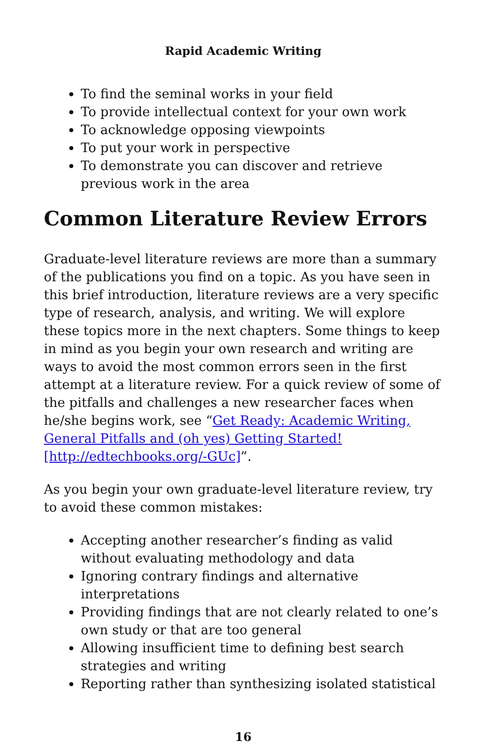Rapid Academic Writing
To find the seminal works in your field
To provide intellectual context for your own work
To acknowledge opposing viewpoints
To put your work in perspective
To demonstrate you can discover and retrieve previous work in the area
Common Literature Review Errors
Graduate-level literature reviews are more than a summary of the publications you find on a topic. As you have seen in this brief introduction, literature reviews are a very specific type of research, analysis, and writing. We will explore these topics more in the next chapters. Some things to keep in mind as you begin your own research and writing are ways to avoid the most common errors seen in the first attempt at a literature review. For a quick review of some of the pitfalls and challenges a new researcher faces when he/she begins work, see “Get Ready: Academic Writing, General Pitfalls and (oh yes) Getting Started! [http://edtechbooks.org/-GUc]”.
As you begin your own graduate-level literature review, try to avoid these common mistakes:
Accepting another researcher’s finding as valid without evaluating methodology and data
Ignoring contrary findings and alternative interpretations
Providing findings that are not clearly related to one’s own study or that are too general
Allowing insufficient time to defining best search strategies and writing
Reporting rather than synthesizing isolated statistical
16